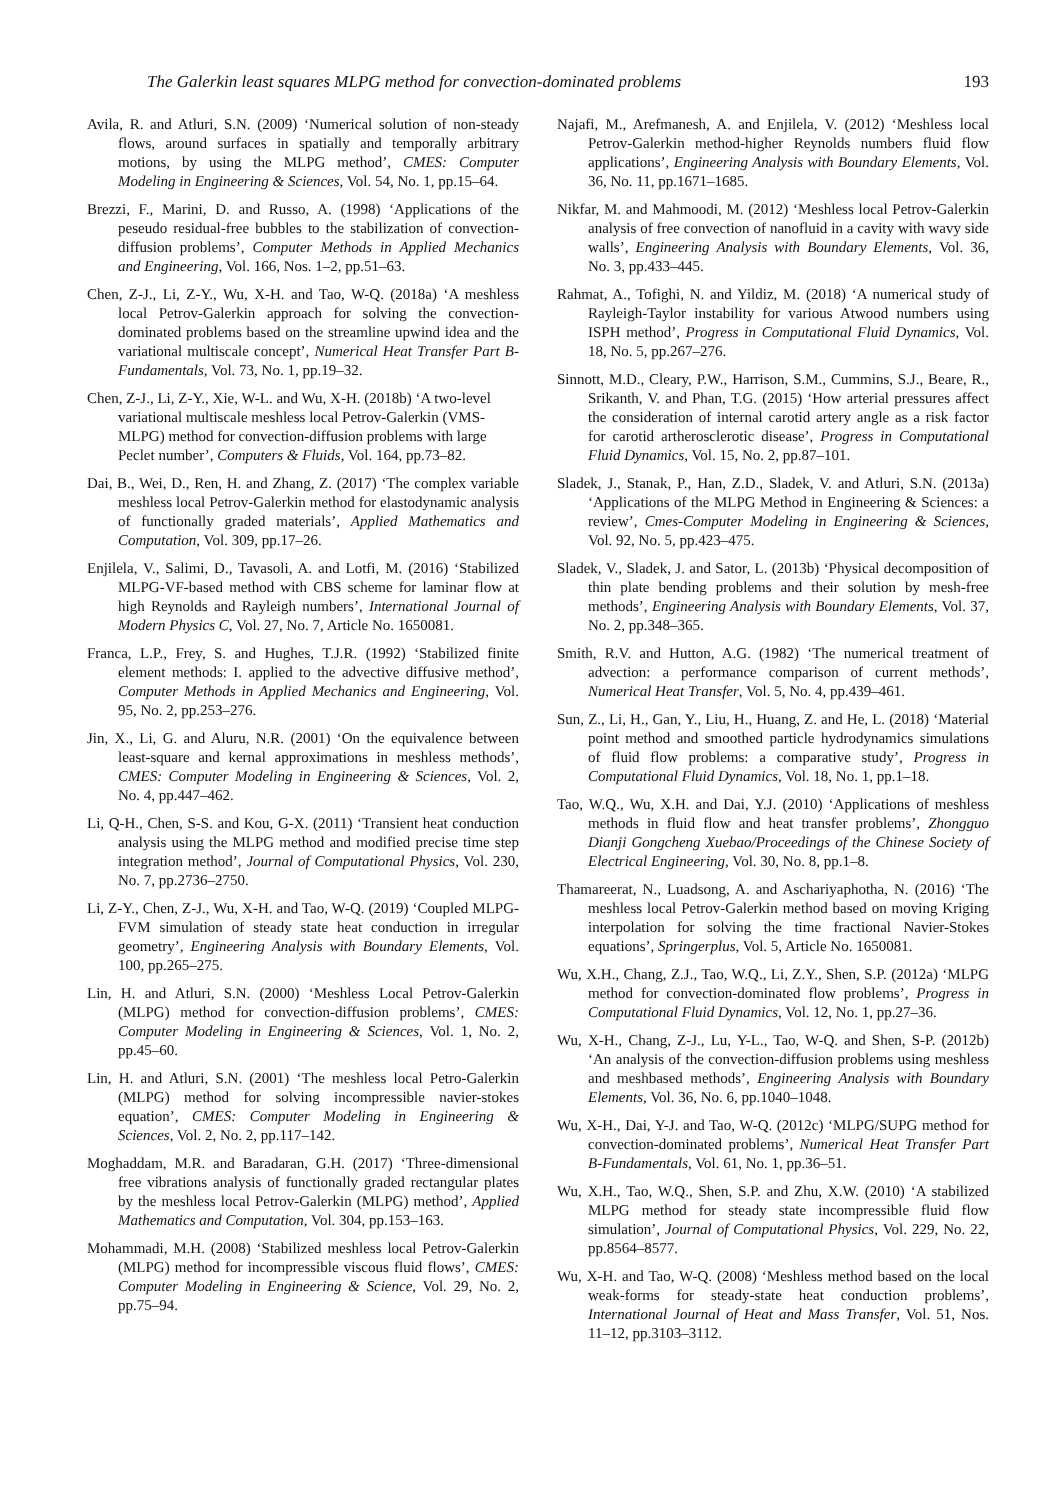The Galerkin least squares MLPG method for convection-dominated problems 193
Avila, R. and Atluri, S.N. (2009) ‘Numerical solution of non-steady flows, around surfaces in spatially and temporally arbitrary motions, by using the MLPG method’, CMES: Computer Modeling in Engineering & Sciences, Vol. 54, No. 1, pp.15–64.
Brezzi, F., Marini, D. and Russo, A. (1998) ‘Applications of the peseudo residual-free bubbles to the stabilization of convection-diffusion problems’, Computer Methods in Applied Mechanics and Engineering, Vol. 166, Nos. 1–2, pp.51–63.
Chen, Z-J., Li, Z-Y., Wu, X-H. and Tao, W-Q. (2018a) ‘A meshless local Petrov-Galerkin approach for solving the convection-dominated problems based on the streamline upwind idea and the variational multiscale concept’, Numerical Heat Transfer Part B-Fundamentals, Vol. 73, No. 1, pp.19–32.
Chen, Z-J., Li, Z-Y., Xie, W-L. and Wu, X-H. (2018b) ‘A two-level variational multiscale meshless local Petrov-Galerkin (VMS-MLPG) method for convection-diffusion problems with large Peclet number’, Computers & Fluids, Vol. 164, pp.73–82.
Dai, B., Wei, D., Ren, H. and Zhang, Z. (2017) ‘The complex variable meshless local Petrov-Galerkin method for elastodynamic analysis of functionally graded materials’, Applied Mathematics and Computation, Vol. 309, pp.17–26.
Enjilela, V., Salimi, D., Tavasoli, A. and Lotfi, M. (2016) ‘Stabilized MLPG-VF-based method with CBS scheme for laminar flow at high Reynolds and Rayleigh numbers’, International Journal of Modern Physics C, Vol. 27, No. 7, Article No. 1650081.
Franca, L.P., Frey, S. and Hughes, T.J.R. (1992) ‘Stabilized finite element methods: I. applied to the advective diffusive method’, Computer Methods in Applied Mechanics and Engineering, Vol. 95, No. 2, pp.253–276.
Jin, X., Li, G. and Aluru, N.R. (2001) ‘On the equivalence between least-square and kernal approximations in meshless methods’, CMES: Computer Modeling in Engineering & Sciences, Vol. 2, No. 4, pp.447–462.
Li, Q-H., Chen, S-S. and Kou, G-X. (2011) ‘Transient heat conduction analysis using the MLPG method and modified precise time step integration method’, Journal of Computational Physics, Vol. 230, No. 7, pp.2736–2750.
Li, Z-Y., Chen, Z-J., Wu, X-H. and Tao, W-Q. (2019) ‘Coupled MLPG-FVM simulation of steady state heat conduction in irregular geometry’, Engineering Analysis with Boundary Elements, Vol. 100, pp.265–275.
Lin, H. and Atluri, S.N. (2000) ‘Meshless Local Petrov-Galerkin (MLPG) method for convection-diffusion problems’, CMES: Computer Modeling in Engineering & Sciences, Vol. 1, No. 2, pp.45–60.
Lin, H. and Atluri, S.N. (2001) ‘The meshless local Petro-Galerkin (MLPG) method for solving incompressible navier-stokes equation’, CMES: Computer Modeling in Engineering & Sciences, Vol. 2, No. 2, pp.117–142.
Moghaddam, M.R. and Baradaran, G.H. (2017) ‘Three-dimensional free vibrations analysis of functionally graded rectangular plates by the meshless local Petrov-Galerkin (MLPG) method’, Applied Mathematics and Computation, Vol. 304, pp.153–163.
Mohammadi, M.H. (2008) ‘Stabilized meshless local Petrov-Galerkin (MLPG) method for incompressible viscous fluid flows’, CMES: Computer Modeling in Engineering & Science, Vol. 29, No. 2, pp.75–94.
Najafi, M., Arefmanesh, A. and Enjilela, V. (2012) ‘Meshless local Petrov-Galerkin method-higher Reynolds numbers fluid flow applications’, Engineering Analysis with Boundary Elements, Vol. 36, No. 11, pp.1671–1685.
Nikfar, M. and Mahmoodi, M. (2012) ‘Meshless local Petrov-Galerkin analysis of free convection of nanofluid in a cavity with wavy side walls’, Engineering Analysis with Boundary Elements, Vol. 36, No. 3, pp.433–445.
Rahmat, A., Tofighi, N. and Yildiz, M. (2018) ‘A numerical study of Rayleigh-Taylor instability for various Atwood numbers using ISPH method’, Progress in Computational Fluid Dynamics, Vol. 18, No. 5, pp.267–276.
Sinnott, M.D., Cleary, P.W., Harrison, S.M., Cummins, S.J., Beare, R., Srikanth, V. and Phan, T.G. (2015) ‘How arterial pressures affect the consideration of internal carotid artery angle as a risk factor for carotid artherosclerotic disease’, Progress in Computational Fluid Dynamics, Vol. 15, No. 2, pp.87–101.
Sladek, J., Stanak, P., Han, Z.D., Sladek, V. and Atluri, S.N. (2013a) ‘Applications of the MLPG Method in Engineering & Sciences: a review’, Cmes-Computer Modeling in Engineering & Sciences, Vol. 92, No. 5, pp.423–475.
Sladek, V., Sladek, J. and Sator, L. (2013b) ‘Physical decomposition of thin plate bending problems and their solution by mesh-free methods’, Engineering Analysis with Boundary Elements, Vol. 37, No. 2, pp.348–365.
Smith, R.V. and Hutton, A.G. (1982) ‘The numerical treatment of advection: a performance comparison of current methods’, Numerical Heat Transfer, Vol. 5, No. 4, pp.439–461.
Sun, Z., Li, H., Gan, Y., Liu, H., Huang, Z. and He, L. (2018) ‘Material point method and smoothed particle hydrodynamics simulations of fluid flow problems: a comparative study’, Progress in Computational Fluid Dynamics, Vol. 18, No. 1, pp.1–18.
Tao, W.Q., Wu, X.H. and Dai, Y.J. (2010) ‘Applications of meshless methods in fluid flow and heat transfer problems’, Zhongguo Dianji Gongcheng Xuebao/Proceedings of the Chinese Society of Electrical Engineering, Vol. 30, No. 8, pp.1–8.
Thamareerat, N., Luadsong, A. and Aschariyaphotha, N. (2016) ‘The meshless local Petrov-Galerkin method based on moving Kriging interpolation for solving the time fractional Navier-Stokes equations’, Springerplus, Vol. 5, Article No. 1650081.
Wu, X.H., Chang, Z.J., Tao, W.Q., Li, Z.Y., Shen, S.P. (2012a) ‘MLPG method for convection-dominated flow problems’, Progress in Computational Fluid Dynamics, Vol. 12, No. 1, pp.27–36.
Wu, X-H., Chang, Z-J., Lu, Y-L., Tao, W-Q. and Shen, S-P. (2012b) ‘An analysis of the convection-diffusion problems using meshless and meshbased methods’, Engineering Analysis with Boundary Elements, Vol. 36, No. 6, pp.1040–1048.
Wu, X-H., Dai, Y-J. and Tao, W-Q. (2012c) ‘MLPG/SUPG method for convection-dominated problems’, Numerical Heat Transfer Part B-Fundamentals, Vol. 61, No. 1, pp.36–51.
Wu, X.H., Tao, W.Q., Shen, S.P. and Zhu, X.W. (2010) ‘A stabilized MLPG method for steady state incompressible fluid flow simulation’, Journal of Computational Physics, Vol. 229, No. 22, pp.8564–8577.
Wu, X-H. and Tao, W-Q. (2008) ‘Meshless method based on the local weak-forms for steady-state heat conduction problems’, International Journal of Heat and Mass Transfer, Vol. 51, Nos. 11–12, pp.3103–3112.